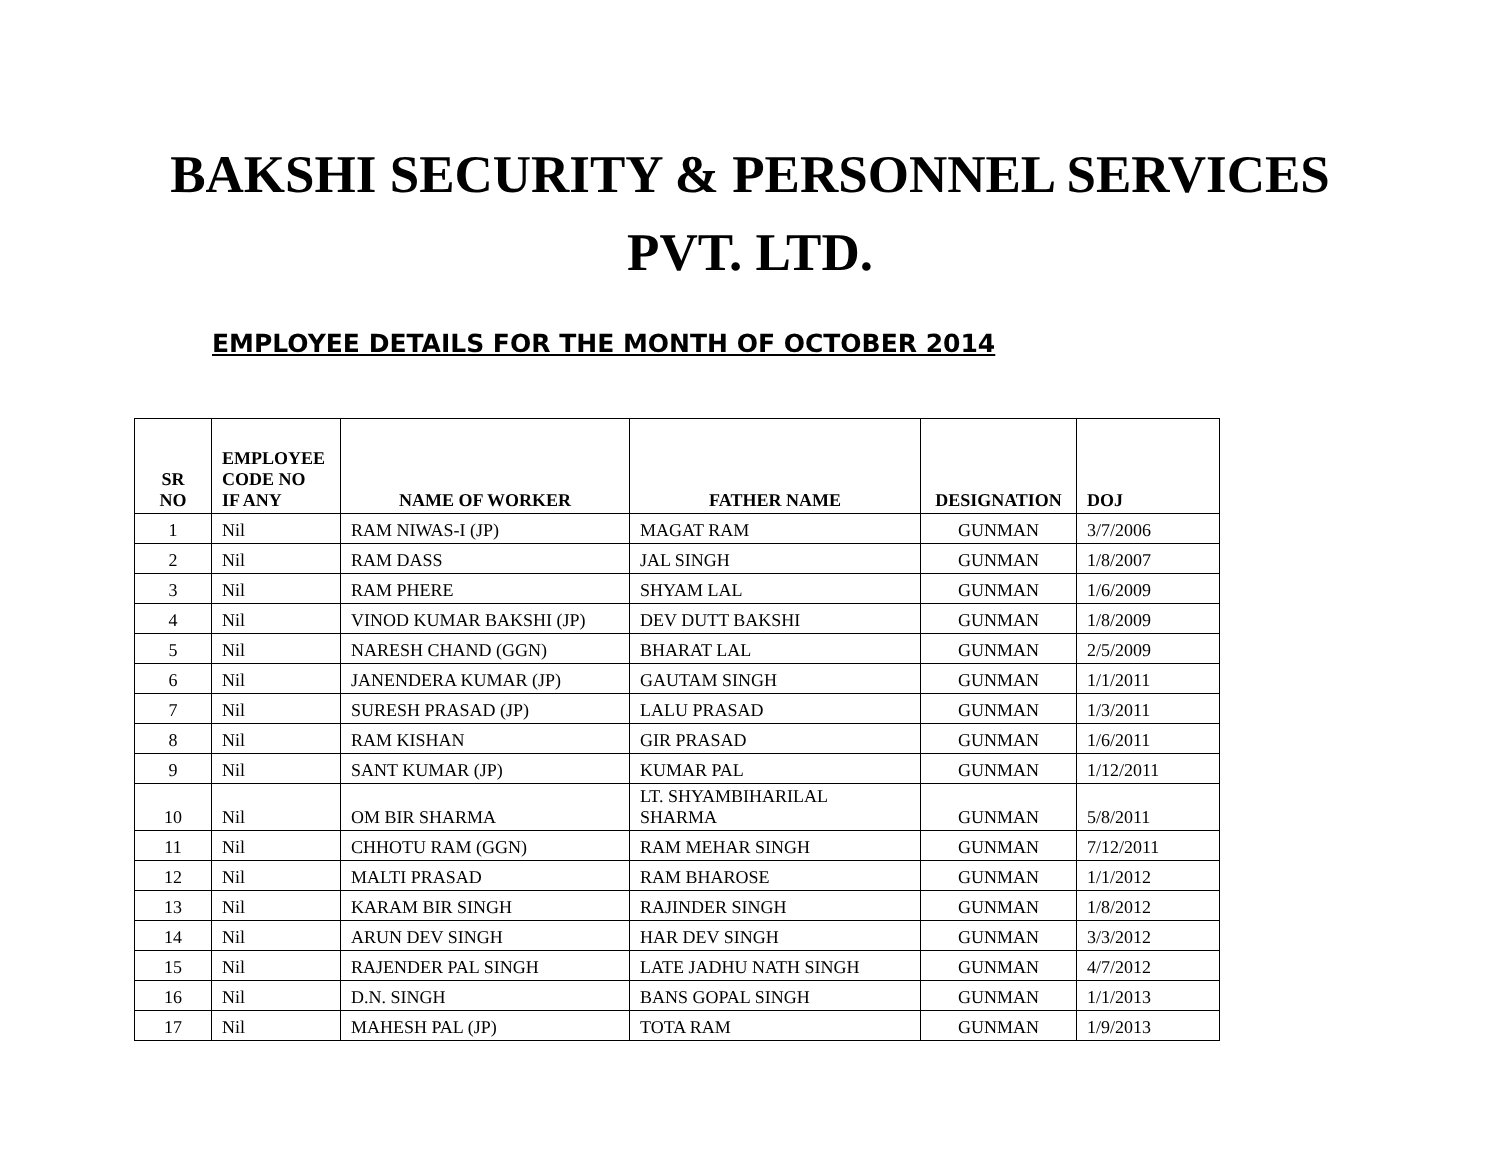BAKSHI SECURITY & PERSONNEL SERVICES
PVT. LTD.
EMPLOYEE DETAILS FOR THE MONTH OF OCTOBER 2014
| SR NO | EMPLOYEE CODE NO IF ANY | NAME OF WORKER | FATHER NAME | DESIGNATION | DOJ |
| --- | --- | --- | --- | --- | --- |
| 1 | Nil | RAM NIWAS-I (JP) | MAGAT RAM | GUNMAN | 3/7/2006 |
| 2 | Nil | RAM DASS | JAL SINGH | GUNMAN | 1/8/2007 |
| 3 | Nil | RAM PHERE | SHYAM LAL | GUNMAN | 1/6/2009 |
| 4 | Nil | VINOD KUMAR BAKSHI (JP) | DEV DUTT BAKSHI | GUNMAN | 1/8/2009 |
| 5 | Nil | NARESH CHAND (GGN) | BHARAT LAL | GUNMAN | 2/5/2009 |
| 6 | Nil | JANENDERA KUMAR (JP) | GAUTAM SINGH | GUNMAN | 1/1/2011 |
| 7 | Nil | SURESH PRASAD (JP) | LALU PRASAD | GUNMAN | 1/3/2011 |
| 8 | Nil | RAM KISHAN | GIR PRASAD | GUNMAN | 1/6/2011 |
| 9 | Nil | SANT KUMAR (JP) | KUMAR PAL | GUNMAN | 1/12/2011 |
| 10 | Nil | OM BIR SHARMA | LT. SHYAMBIHARILAL SHARMA | GUNMAN | 5/8/2011 |
| 11 | Nil | CHHOTU RAM (GGN) | RAM MEHAR SINGH | GUNMAN | 7/12/2011 |
| 12 | Nil | MALTI PRASAD | RAM BHAROSE | GUNMAN | 1/1/2012 |
| 13 | Nil | KARAM BIR SINGH | RAJINDER SINGH | GUNMAN | 1/8/2012 |
| 14 | Nil | ARUN DEV SINGH | HAR DEV SINGH | GUNMAN | 3/3/2012 |
| 15 | Nil | RAJENDER PAL SINGH | LATE JADHU NATH SINGH | GUNMAN | 4/7/2012 |
| 16 | Nil | D.N. SINGH | BANS GOPAL SINGH | GUNMAN | 1/1/2013 |
| 17 | Nil | MAHESH PAL (JP) | TOTA RAM | GUNMAN | 1/9/2013 |